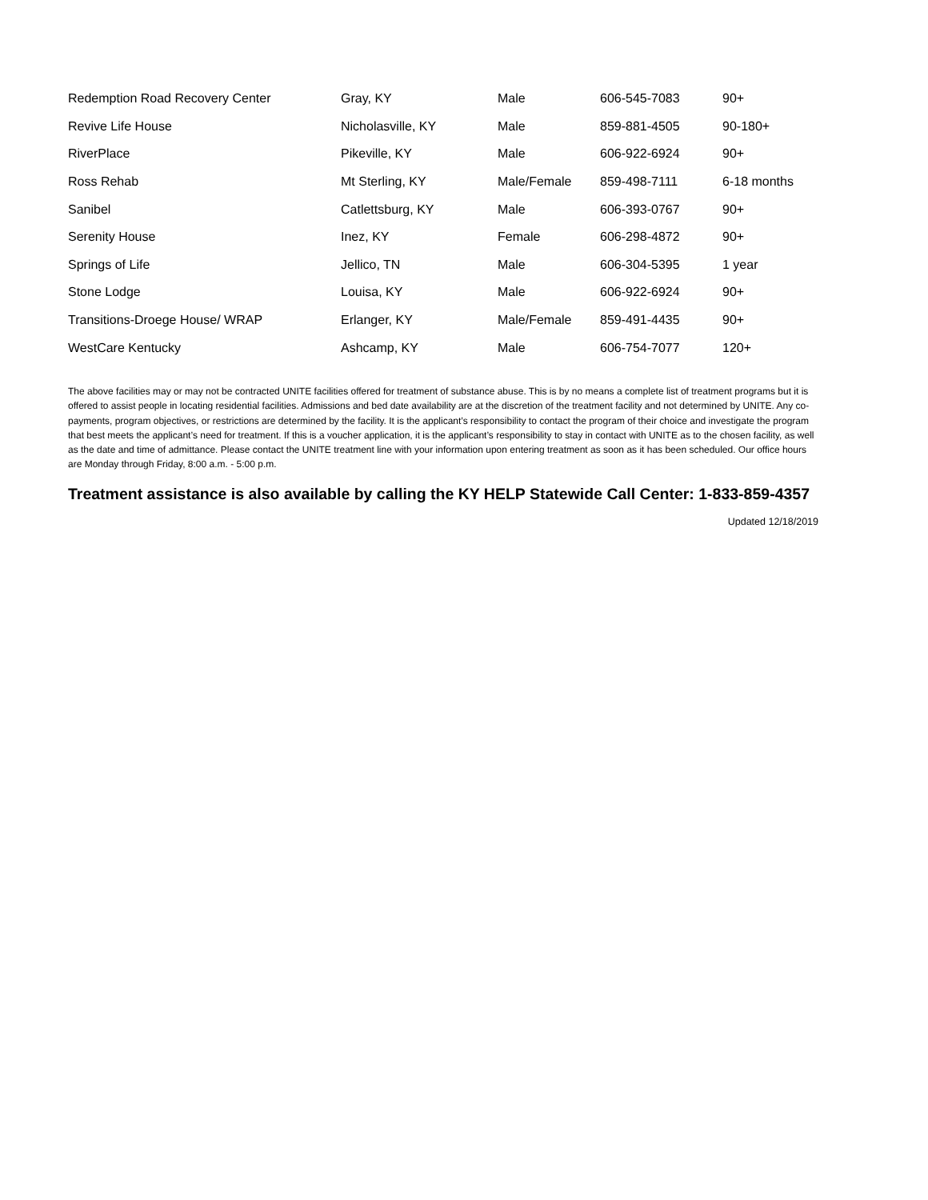| Redemption Road Recovery Center | Gray, KY | Male | 606-545-7083 | 90+ |
| Revive Life House | Nicholasville, KY | Male | 859-881-4505 | 90-180+ |
| RiverPlace | Pikeville, KY | Male | 606-922-6924 | 90+ |
| Ross Rehab | Mt Sterling, KY | Male/Female | 859-498-7111 | 6-18 months |
| Sanibel | Catlettsburg, KY | Male | 606-393-0767 | 90+ |
| Serenity House | Inez, KY | Female | 606-298-4872 | 90+ |
| Springs of Life | Jellico, TN | Male | 606-304-5395 | 1 year |
| Stone Lodge | Louisa, KY | Male | 606-922-6924 | 90+ |
| Transitions-Droege House/ WRAP | Erlanger, KY | Male/Female | 859-491-4435 | 90+ |
| WestCare Kentucky | Ashcamp, KY | Male | 606-754-7077 | 120+ |
The above facilities may or may not be contracted UNITE facilities offered for treatment of substance abuse. This is by no means a complete list of treatment programs but it is offered to assist people in locating residential facilities. Admissions and bed date availability are at the discretion of the treatment facility and not determined by UNITE. Any co-payments, program objectives, or restrictions are determined by the facility. It is the applicant’s responsibility to contact the program of their choice and investigate the program that best meets the applicant’s need for treatment. If this is a voucher application, it is the applicant’s responsibility to stay in contact with UNITE as to the chosen facility, as well as the date and time of admittance. Please contact the UNITE treatment line with your information upon entering treatment as soon as it has been scheduled. Our office hours are Monday through Friday, 8:00 a.m. - 5:00 p.m.
Treatment assistance is also available by calling the KY HELP Statewide Call Center: 1-833-859-4357
Updated 12/18/2019